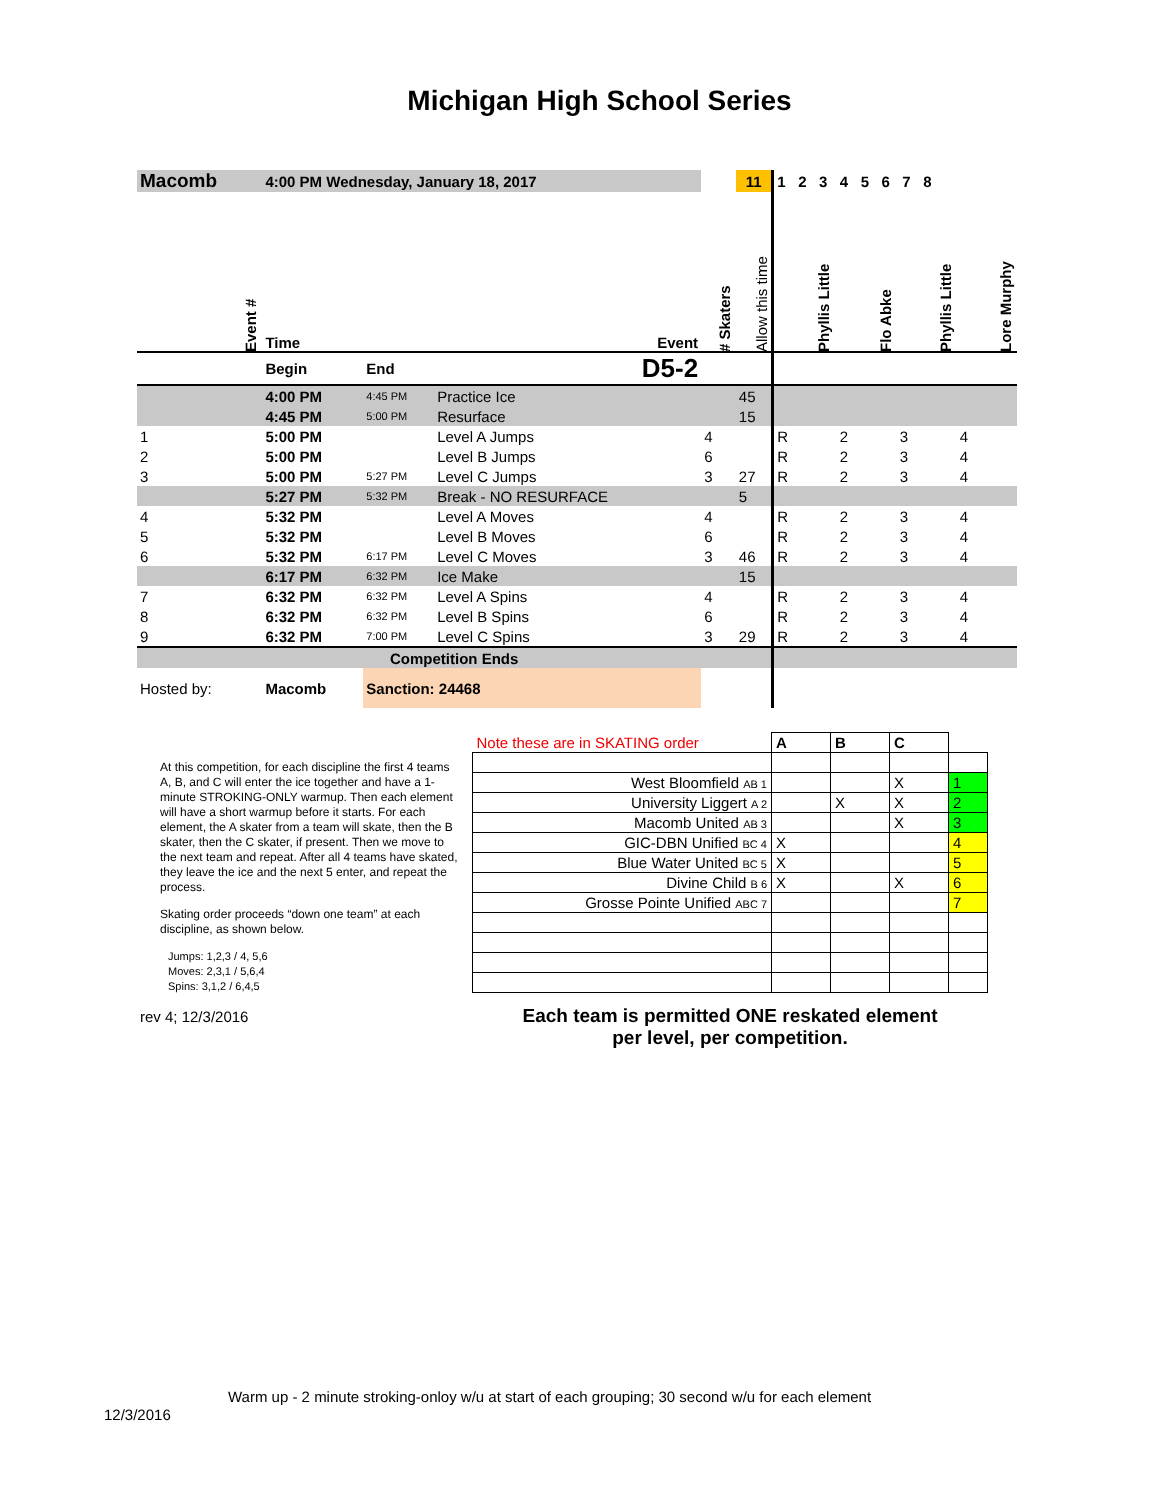Michigan High School Series
| Macomb | 4:00 PM Wednesday, January 18, 2017 | | | | 11 | 1 2 3 4 5 6 7 8 | | | |
| Event # | Time | | Event | # Skaters | Allow this time | Phyllis Little | Flo Abke | Phyllis Little | Lore Murphy |
| | Begin | End | D5-2 | | | | | | |
| | 4:00 PM | 4:45 PM | Practice Ice | | 45 | | | | |
| | 4:45 PM | 5:00 PM | Resurface | | 15 | | | | |
| 1 | 5:00 PM | | Level A Jumps | 4 | | R | 2 | 3 | 4 |
| 2 | 5:00 PM | | Level B Jumps | 6 | | R | 2 | 3 | 4 |
| 3 | 5:00 PM | 5:27 PM | Level C Jumps | 3 | 27 | R | 2 | 3 | 4 |
| | 5:27 PM | 5:32 PM | Break - NO RESURFACE | | 5 | | | | |
| 4 | 5:32 PM | | Level A Moves | 4 | | R | 2 | 3 | 4 |
| 5 | 5:32 PM | | Level B Moves | 6 | | R | 2 | 3 | 4 |
| 6 | 5:32 PM | 6:17 PM | Level C Moves | 3 | 46 | R | 2 | 3 | 4 |
| | 6:17 PM | 6:32 PM | Ice Make | | 15 | | | | |
| 7 | 6:32 PM | 6:32 PM | Level A Spins | 4 | | R | 2 | 3 | 4 |
| 8 | 6:32 PM | 6:32 PM | Level B Spins | 6 | | R | 2 | 3 | 4 |
| 9 | 6:32 PM | 7:00 PM | Level C Spins | 3 | 29 | R | 2 | 3 | 4 |
| Competition Ends | | | | | | | | | |
| Hosted by: | Macomb | Sanction: 24468 | | | | | | | |
At this competition, for each discipline the first 4 teams A, B, and C will enter the ice together and have a 1-minute STROKING-ONLY warmup. Then each element will have a short warmup before it starts. For each element, the A skater from a team will skate, then the B skater, then the C skater, if present. Then we move to the next team and repeat. After all 4 teams have skated, they leave the ice and the next 5 enter, and repeat the process.
Skating order proceeds “down one team” at each discipline, as shown below.
Jumps: 1,2,3 / 4, 5,6
Moves: 2,3,1 / 5,6,4
Spins: 3,1,2 / 6,4,5
rev 4; 12/3/2016
| Note these are in SKATING order | A | B | C | |
| West Bloomfield AB 1 | | | X | 1 |
| University Liggert A 2 | | X | X | 2 |
| Macomb United AB 3 | | | X | 3 |
| GIC-DBN Unified BC 4 | X | | | 4 |
| Blue Water United BC 5 | X | | | 5 |
| Divine Child B 6 | X | | X | 6 |
| Grosse Pointe Unified ABC 7 | | | | 7 |
| Each team is permitted ONE reskated element per level, per competition. | | | | |
Warm up - 2 minute stroking-onloy w/u at start of each grouping; 30 second w/u for each element
12/3/2016